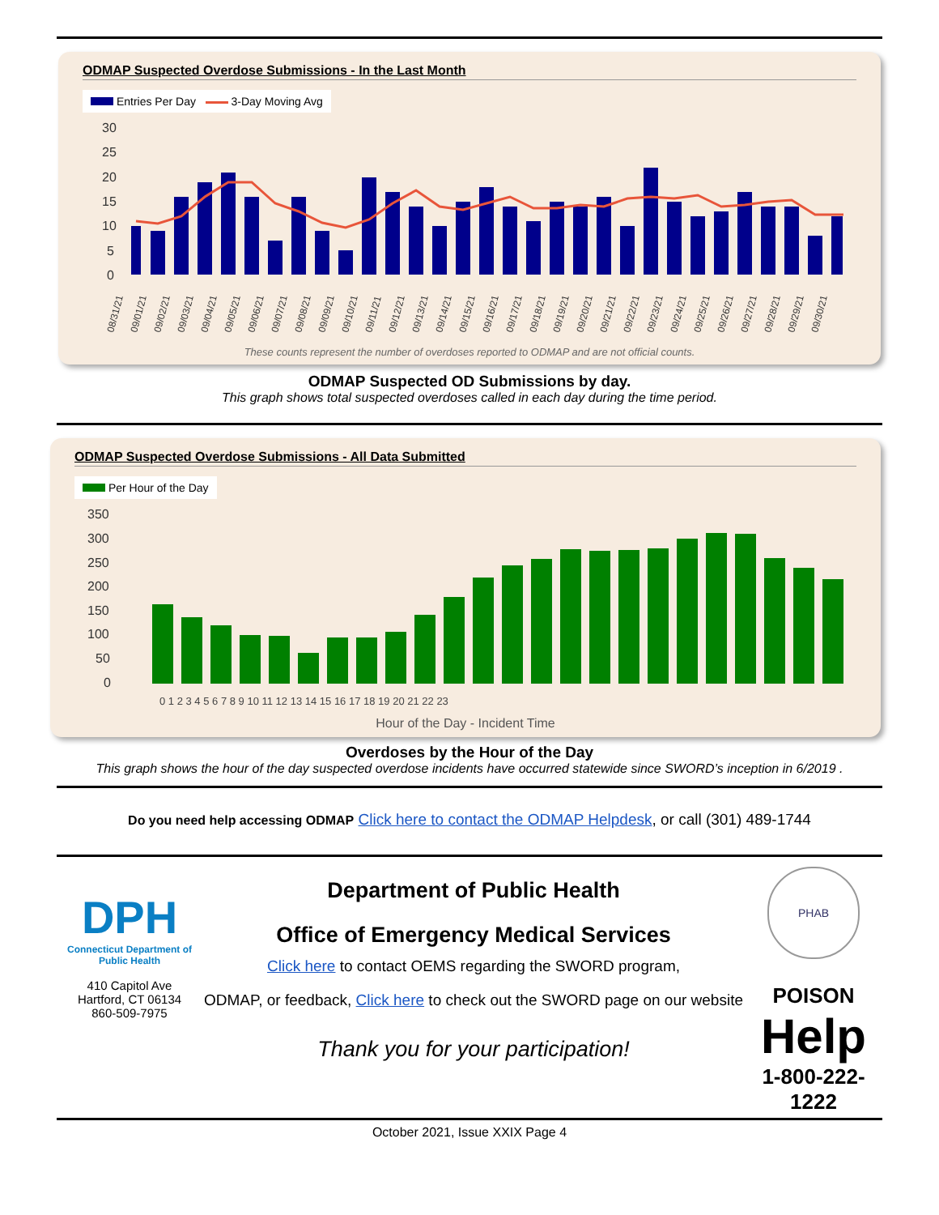ODMAP Suspected Overdose Submissions - In the Last Month
Entries Per Day 3-Day Moving Avg
30
25
20
15
10
5
0
08/31/21
09/01/21
09/02/21
09/03/21
09/04/21
09/05/21
09/06/21
09/07/21
09/08/21
09/09/21
09/10/21
09/11/21
09/12/21
09/13/21
09/14/21
09/15/21
09/16/21
09/17/21
09/18/21
09/19/21
09/20/21
09/21/21
09/22/21
09/23/21
09/24/21
09/25/21
09/26/21
09/27/21
09/28/21
09/29/21
09/30/21
These counts represent the number of overdoses reported to ODMAP and are not official counts.
ODMAP Suspected OD Submissions by day.
This graph shows total suspected overdoses called in each day during the time period.
ODMAP Suspected Overdose Submissions - All Data Submitted
Per Hour of the Day
350
300
250
200
150
100
50
0
0 1 2 3 4 5 6 7 8 9 10 11 12 13 14 15 16 17 18 19 20 21 22 23
Hour of the Day - Incident Time
Overdoses by the Hour of the Day
This graph shows the hour of the day suspected overdose incidents have occurred statewide since SWORD’s inception in 6/2019 .
Do you need help accessing ODMAP Click here to contact the ODMAP Helpdesk, or call (301) 489-1744
DPH
Connecticut Department of Public Health
410 Capitol Ave
Hartford, CT 06134
860-509-7975
Department of Public Health
Office of Emergency Medical Services
Click here to contact OEMS regarding the SWORD program,
ODMAP, or feedback, Click here to check out the SWORD page on our website
Thank you for your participation!
PHAB
POISON
Help
1-800-222-1222
October 2021, Issue XXIX Page 4